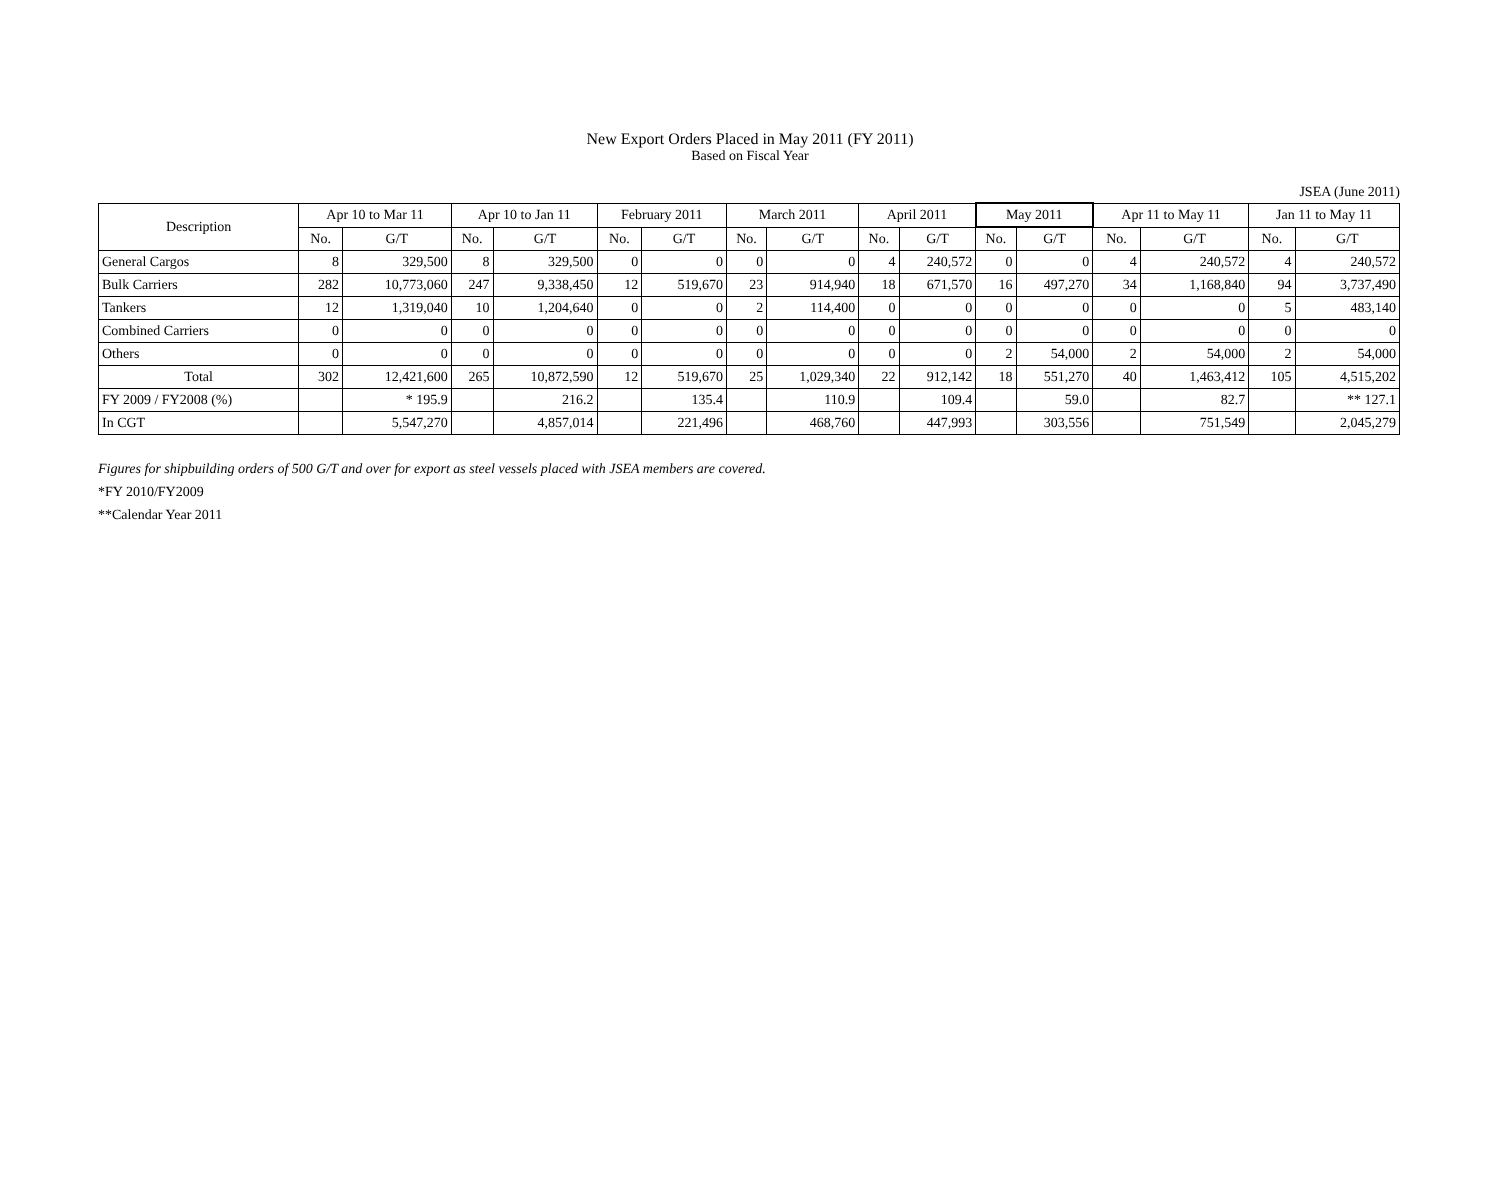New Export Orders Placed in May 2011 (FY 2011)
Based on Fiscal Year
JSEA (June 2011)
| Description | Apr 10 to Mar 11 | | Apr 10 to Jan 11 | | February 2011 | | March 2011 | | April 2011 | | May 2011 | | Apr 11 to May 11 | | Jan 11 to May 11 | |
| --- | --- | --- | --- | --- | --- | --- | --- | --- | --- | --- | --- | --- | --- | --- | --- | --- |
| | No. | G/T | No. | G/T | No. | G/T | No. | G/T | No. | G/T | No. | G/T | No. | G/T | No. | G/T |
| General Cargos | 8 | 329,500 | 8 | 329,500 | 0 | 0 | 0 | 0 | 4 | 240,572 | 0 | 0 | 4 | 240,572 | 4 | 240,572 |
| Bulk Carriers | 282 | 10,773,060 | 247 | 9,338,450 | 12 | 519,670 | 23 | 914,940 | 18 | 671,570 | 16 | 497,270 | 34 | 1,168,840 | 94 | 3,737,490 |
| Tankers | 12 | 1,319,040 | 10 | 1,204,640 | 0 | 0 | 2 | 114,400 | 0 | 0 | 0 | 0 | 0 | 0 | 5 | 483,140 |
| Combined Carriers | 0 | 0 | 0 | 0 | 0 | 0 | 0 | 0 | 0 | 0 | 0 | 0 | 0 | 0 | 0 | 0 |
| Others | 0 | 0 | 0 | 0 | 0 | 0 | 0 | 0 | 0 | 0 | 2 | 54,000 | 2 | 54,000 | 2 | 54,000 |
| Total | 302 | 12,421,600 | 265 | 10,872,590 | 12 | 519,670 | 25 | 1,029,340 | 22 | 912,142 | 18 | 551,270 | 40 | 1,463,412 | 105 | 4,515,202 |
| FY 2009 / FY2008 (%) | | * 195.9 | | 216.2 | | 135.4 | | 110.9 | | 109.4 | | 59.0 | | 82.7 | | ** 127.1 |
| In CGT | | 5,547,270 | | 4,857,014 | | 221,496 | | 468,760 | | 447,993 | | 303,556 | | 751,549 | | 2,045,279 |
Figures for shipbuilding orders of 500 G/T and over for export as steel vessels placed with JSEA members are covered.
*FY 2010/FY2009
**Calendar Year 2011